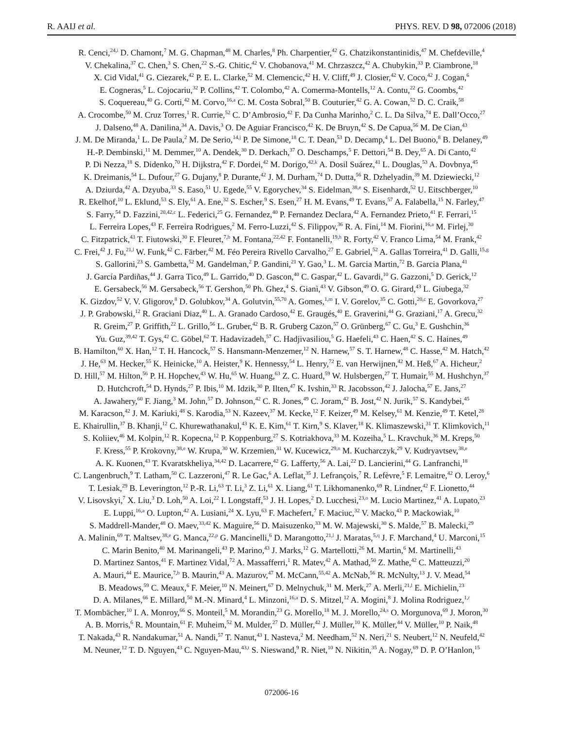R. AAIJ et al. PHYS. REV. D 98, 072006 (2018)
R. Cenci,<sup>24,i</sup> D. Chamont,<sup>7</sup> M. G. Chapman,<sup>48</sup> M. Charles,<sup>8</sup> Ph. Charpentier,<sup>42</sup> G. Chatzikonstantinidis,<sup>47</sup> M. Chefdeville,<sup>4</sup>
V. Chekalina,<sup>37</sup> C. Chen,<sup>3</sup> S. Chen,<sup>22</sup> S.-G. Chitic,<sup>42</sup> V. Chobanova,<sup>41</sup> M. Chrzaszcz,<sup>42</sup> A. Chubykin,<sup>33</sup> P. Ciambrone,<sup>18</sup>
X. Cid Vidal,<sup>41</sup> G. Ciezarek,<sup>42</sup> P. E. L. Clarke,<sup>52</sup> M. Clemencic,<sup>42</sup> H. V. Cliff,<sup>49</sup> J. Closier,<sup>42</sup> V. Coco,<sup>42</sup> J. Cogan,<sup>6</sup>
E. Cogneras,<sup>5</sup> L. Cojocariu,<sup>32</sup> P. Collins,<sup>42</sup> T. Colombo,<sup>42</sup> A. Comerma-Montells,<sup>12</sup> A. Contu,<sup>22</sup> G. Coombs,<sup>42</sup>
S. Coquereau,<sup>40</sup> G. Corti,<sup>42</sup> M. Corvo,<sup>16,a</sup> C. M. Costa Sobral,<sup>50</sup> B. Couturier,<sup>42</sup> G. A. Cowan,<sup>52</sup> D. C. Craik,<sup>58</sup>
A. Crocombe,<sup>50</sup> M. Cruz Torres,<sup>1</sup> R. Currie,<sup>52</sup> C. D’Ambrosio,<sup>42</sup> F. Da Cunha Marinho,<sup>2</sup> C. L. Da Silva,<sup>74</sup> E. Dall’Occo,<sup>27</sup>
J. Dalseno,<sup>48</sup> A. Danilina,<sup>34</sup> A. Davis,<sup>3</sup> O. De Aguiar Francisco,<sup>42</sup> K. De Bruyn,<sup>42</sup> S. De Capua,<sup>56</sup> M. De Cian,<sup>43</sup>
J. M. De Miranda,<sup>1</sup> L. De Paula,<sup>2</sup> M. De Serio,<sup>14,j</sup> P. De Simone,<sup>18</sup> C. T. Dean,<sup>53</sup> D. Decamp,<sup>4</sup> L. Del Buono,<sup>8</sup> B. Delaney,<sup>49</sup>
H.-P. Dembinski,<sup>11</sup> M. Demmer,<sup>10</sup> A. Dendek,<sup>30</sup> D. Derkach,<sup>37</sup> O. Deschamps,<sup>5</sup> F. Dettori,<sup>54</sup> B. Dey,<sup>65</sup> A. Di Canto,<sup>42</sup>
P. Di Nezza,<sup>18</sup> S. Didenko,<sup>70</sup> H. Dijkstra,<sup>42</sup> F. Dordei,<sup>42</sup> M. Dorigo,<sup>42,k</sup> A. Dosil Suárez,<sup>41</sup> L. Douglas,<sup>53</sup> A. Dovbnya,<sup>45</sup>
K. Dreimanis,<sup>54</sup> L. Dufour,<sup>27</sup> G. Dujany,<sup>8</sup> P. Durante,<sup>42</sup> J. M. Durham,<sup>74</sup> D. Dutta,<sup>56</sup> R. Dzhelyadin,<sup>39</sup> M. Dziewiecki,<sup>12</sup>
A. Dziurda,<sup>42</sup> A. Dzyuba,<sup>33</sup> S. Easo,<sup>51</sup> U. Egede,<sup>55</sup> V. Egorychev,<sup>34</sup> S. Eidelman,<sup>38,e</sup> S. Eisenhardt,<sup>52</sup> U. Eitschberger,<sup>10</sup>
R. Ekelhof,<sup>10</sup> L. Eklund,<sup>53</sup> S. Ely,<sup>61</sup> A. Ene,<sup>32</sup> S. Escher,<sup>9</sup> S. Esen,<sup>27</sup> H. M. Evans,<sup>49</sup> T. Evans,<sup>57</sup> A. Falabella,<sup>15</sup> N. Farley,<sup>47</sup>
S. Farry,<sup>54</sup> D. Fazzini,<sup>20,42,c</sup> L. Federici,<sup>25</sup> G. Fernandez,<sup>40</sup> P. Fernandez Declara,<sup>42</sup> A. Fernandez Prieto,<sup>41</sup> F. Ferrari,<sup>15</sup>
L. Ferreira Lopes,<sup>43</sup> F. Ferreira Rodrigues,<sup>2</sup> M. Ferro-Luzzi,<sup>42</sup> S. Filippov,<sup>36</sup> R. A. Fini,<sup>14</sup> M. Fiorini,<sup>16,a</sup> M. Firlej,<sup>30</sup>
C. Fitzpatrick,<sup>43</sup> T. Fiutowski,<sup>30</sup> F. Fleuret,<sup>7,b</sup> M. Fontana,<sup>22,42</sup> F. Fontanelli,<sup>19,h</sup> R. Forty,<sup>42</sup> V. Franco Lima,<sup>54</sup> M. Frank,<sup>42</sup>
C. Frei,<sup>42</sup> J. Fu,<sup>21,l</sup> W. Funk,<sup>42</sup> C. Färber,<sup>42</sup> M. Féo Pereira Rivello Carvalho,<sup>27</sup> E. Gabriel,<sup>52</sup> A. Gallas Torreira,<sup>41</sup> D. Galli,<sup>15,g</sup>
S. Gallorini,<sup>23</sup> S. Gambetta,<sup>52</sup> M. Gandelman,<sup>2</sup> P. Gandini,<sup>21</sup> Y. Gao,<sup>3</sup> L. M. Garcia Martin,<sup>72</sup> B. Garcia Plana,<sup>41</sup>
J. García Pardiñas,<sup>44</sup> J. Garra Tico,<sup>49</sup> L. Garrido,<sup>40</sup> D. Gascon,<sup>40</sup> C. Gaspar,<sup>42</sup> L. Gavardi,<sup>10</sup> G. Gazzoni,<sup>5</sup> D. Gerick,<sup>12</sup>
E. Gersabeck,<sup>56</sup> M. Gersabeck,<sup>56</sup> T. Gershon,<sup>50</sup> Ph. Ghez,<sup>4</sup> S. Gianì,<sup>43</sup> V. Gibson,<sup>49</sup> O. G. Girard,<sup>43</sup> L. Giubega,<sup>32</sup>
K. Gizdov,<sup>52</sup> V. V. Gligorov,<sup>8</sup> D. Golubkov,<sup>34</sup> A. Golutvin,<sup>55,70</sup> A. Gomes,<sup>1,m</sup> I. V. Gorelov,<sup>35</sup> C. Gotti,<sup>20,c</sup> E. Govorkova,<sup>27</sup>
J. P. Grabowski,<sup>12</sup> R. Graciani Diaz,<sup>40</sup> L. A. Granado Cardoso,<sup>42</sup> E. Graugés,<sup>40</sup> E. Graverini,<sup>44</sup> G. Graziani,<sup>17</sup> A. Grecu,<sup>32</sup>
R. Greim,<sup>27</sup> P. Griffith,<sup>22</sup> L. Grillo,<sup>56</sup> L. Gruber,<sup>42</sup> B. R. Gruberg Cazon,<sup>57</sup> O. Grünberg,<sup>67</sup> C. Gu,<sup>3</sup> E. Gushchin,<sup>36</sup>
Yu. Guz,<sup>39,42</sup> T. Gys,<sup>42</sup> C. Göbel,<sup>62</sup> T. Hadavizadeh,<sup>57</sup> C. Hadjivasiliou,<sup>5</sup> G. Haefeli,<sup>43</sup> C. Haen,<sup>42</sup> S. C. Haines,<sup>49</sup>
B. Hamilton,<sup>60</sup> X. Han,<sup>12</sup> T. H. Hancock,<sup>57</sup> S. Hansmann-Menzemer,<sup>12</sup> N. Harnew,<sup>57</sup> S. T. Harnew,<sup>48</sup> C. Hasse,<sup>42</sup> M. Hatch,<sup>42</sup>
J. He,<sup>63</sup> M. Hecker,<sup>55</sup> K. Heinicke,<sup>10</sup> A. Heister,<sup>9</sup> K. Hennessy,<sup>54</sup> L. Henry,<sup>72</sup> E. van Herwijnen,<sup>42</sup> M. Heß,<sup>67</sup> A. Hicheur,<sup>2</sup>
D. Hill,<sup>57</sup> M. Hilton,<sup>56</sup> P. H. Hopchev,<sup>43</sup> W. Hu,<sup>65</sup> W. Huang,<sup>63</sup> Z. C. Huard,<sup>59</sup> W. Hulsbergen,<sup>27</sup> T. Humair,<sup>55</sup> M. Hushchyn,<sup>37</sup>
D. Hutchcroft,<sup>54</sup> D. Hynds,<sup>27</sup> P. Ibis,<sup>10</sup> M. Idzik,<sup>30</sup> P. Ilten,<sup>47</sup> K. Ivshin,<sup>33</sup> R. Jacobsson,<sup>42</sup> J. Jalocha,<sup>57</sup> E. Jans,<sup>27</sup>
A. Jawahery,<sup>60</sup> F. Jiang,<sup>3</sup> M. John,<sup>57</sup> D. Johnson,<sup>42</sup> C. R. Jones,<sup>49</sup> C. Joram,<sup>42</sup> B. Jost,<sup>42</sup> N. Jurik,<sup>57</sup> S. Kandybei,<sup>45</sup>
M. Karacson,<sup>42</sup> J. M. Kariuki,<sup>48</sup> S. Karodia,<sup>53</sup> N. Kazeev,<sup>37</sup> M. Kecke,<sup>12</sup> F. Keizer,<sup>49</sup> M. Kelsey,<sup>61</sup> M. Kenzie,<sup>49</sup> T. Ketel,<sup>28</sup>
E. Khairullin,<sup>37</sup> B. Khanji,<sup>12</sup> C. Khurewathanakul,<sup>43</sup> K. E. Kim,<sup>61</sup> T. Kirn,<sup>9</sup> S. Klaver,<sup>18</sup> K. Klimaszewski,<sup>31</sup> T. Klimkovich,<sup>11</sup>
S. Koliiev,<sup>46</sup> M. Kolpin,<sup>12</sup> R. Kopecna,<sup>12</sup> P. Koppenburg,<sup>27</sup> S. Kotriakhova,<sup>33</sup> M. Kozeiha,<sup>5</sup> L. Kravchuk,<sup>36</sup> M. Kreps,<sup>50</sup>
F. Kress,<sup>55</sup> P. Krokovny,<sup>38,e</sup> W. Krupa,<sup>30</sup> W. Krzemien,<sup>31</sup> W. Kucewicz,<sup>29,n</sup> M. Kucharczyk,<sup>29</sup> V. Kudryavtsev,<sup>38,e</sup>
A. K. Kuonen,<sup>43</sup> T. Kvaratskheliya,<sup>34,42</sup> D. Lacarrere,<sup>42</sup> G. Lafferty,<sup>56</sup> A. Lai,<sup>22</sup> D. Lancierini,<sup>44</sup> G. Lanfranchi,<sup>18</sup>
C. Langenbruch,<sup>9</sup> T. Latham,<sup>50</sup> C. Lazzeroni,<sup>47</sup> R. Le Gac,<sup>6</sup> A. Leflat,<sup>35</sup> J. Lefrançois,<sup>7</sup> R. Lefèvre,<sup>5</sup> F. Lemaitre,<sup>42</sup> O. Leroy,<sup>6</sup>
T. Lesiak,<sup>29</sup> B. Leverington,<sup>12</sup> P.-R. Li,<sup>63</sup> T. Li,<sup>3</sup> Z. Li,<sup>61</sup> X. Liang,<sup>61</sup> T. Likhomanenko,<sup>69</sup> R. Lindner,<sup>42</sup> F. Lionetto,<sup>44</sup>
V. Lisovskyi,<sup>7</sup> X. Liu,<sup>3</sup> D. Loh,<sup>50</sup> A. Loi,<sup>22</sup> I. Longstaff,<sup>53</sup> J. H. Lopes,<sup>2</sup> D. Lucchesi,<sup>23,o</sup> M. Lucio Martinez,<sup>41</sup> A. Lupato,<sup>23</sup>
E. Luppi,<sup>16,a</sup> O. Lupton,<sup>42</sup> A. Lusiani,<sup>24</sup> X. Lyu,<sup>63</sup> F. Machefert,<sup>7</sup> F. Maciuc,<sup>32</sup> V. Macko,<sup>43</sup> P. Mackowiak,<sup>10</sup>
S. Maddrell-Mander,<sup>48</sup> O. Maev,<sup>33,42</sup> K. Maguire,<sup>56</sup> D. Maisuzenko,<sup>33</sup> M. W. Majewski,<sup>30</sup> S. Malde,<sup>57</sup> B. Malecki,<sup>29</sup>
A. Malinin,<sup>69</sup> T. Maltsev,<sup>38,e</sup> G. Manca,<sup>22,p</sup> G. Mancinelli,<sup>6</sup> D. Marangotto,<sup>21,l</sup> J. Maratas,<sup>5,q</sup> J. F. Marchand,<sup>4</sup> U. Marconi,<sup>15</sup>
C. Marin Benito,<sup>40</sup> M. Marinangeli,<sup>43</sup> P. Marino,<sup>43</sup> J. Marks,<sup>12</sup> G. Martellotti,<sup>26</sup> M. Martin,<sup>6</sup> M. Martinelli,<sup>43</sup>
D. Martinez Santos,<sup>41</sup> F. Martinez Vidal,<sup>72</sup> A. Massafferri,<sup>1</sup> R. Matev,<sup>42</sup> A. Mathad,<sup>50</sup> Z. Mathe,<sup>42</sup> C. Matteuzzi,<sup>20</sup>
A. Mauri,<sup>44</sup> E. Maurice,<sup>7,b</sup> B. Maurin,<sup>43</sup> A. Mazurov,<sup>47</sup> M. McCann,<sup>55,42</sup> A. McNab,<sup>56</sup> R. McNulty,<sup>13</sup> J. V. Mead,<sup>54</sup>
B. Meadows,<sup>59</sup> C. Meaux,<sup>6</sup> F. Meier,<sup>10</sup> N. Meinert,<sup>67</sup> D. Melnychuk,<sup>31</sup> M. Merk,<sup>27</sup> A. Merli,<sup>21,l</sup> E. Michielin,<sup>23</sup>
D. A. Milanes,<sup>66</sup> E. Millard,<sup>50</sup> M.-N. Minard,<sup>4</sup> L. Minzoni,<sup>16,a</sup> D. S. Mitzel,<sup>12</sup> A. Mogini,<sup>8</sup> J. Molina Rodriguez,<sup>1,r</sup>
T. Mombächer,<sup>10</sup> I. A. Monroy,<sup>66</sup> S. Monteil,<sup>5</sup> M. Morandin,<sup>23</sup> G. Morello,<sup>18</sup> M. J. Morello,<sup>24,s</sup> O. Morgunova,<sup>69</sup> J. Moron,<sup>30</sup>
A. B. Morris,<sup>6</sup> R. Mountain,<sup>61</sup> F. Muheim,<sup>52</sup> M. Mulder,<sup>27</sup> D. Müller,<sup>42</sup> J. Müller,<sup>10</sup> K. Müller,<sup>44</sup> V. Müller,<sup>10</sup> P. Naik,<sup>48</sup>
T. Nakada,<sup>43</sup> R. Nandakumar,<sup>51</sup> A. Nandi,<sup>57</sup> T. Nanut,<sup>43</sup> I. Nasteva,<sup>2</sup> M. Needham,<sup>52</sup> N. Neri,<sup>21</sup> S. Neubert,<sup>12</sup> N. Neufeld,<sup>42</sup>
M. Neuner,<sup>12</sup> T. D. Nguyen,<sup>43</sup> C. Nguyen-Mau,<sup>43,t</sup> S. Nieswand,<sup>9</sup> R. Niet,<sup>10</sup> N. Nikitin,<sup>35</sup> A. Nogay,<sup>69</sup> D. P. O’Hanlon,<sup>15</sup>
072006-16